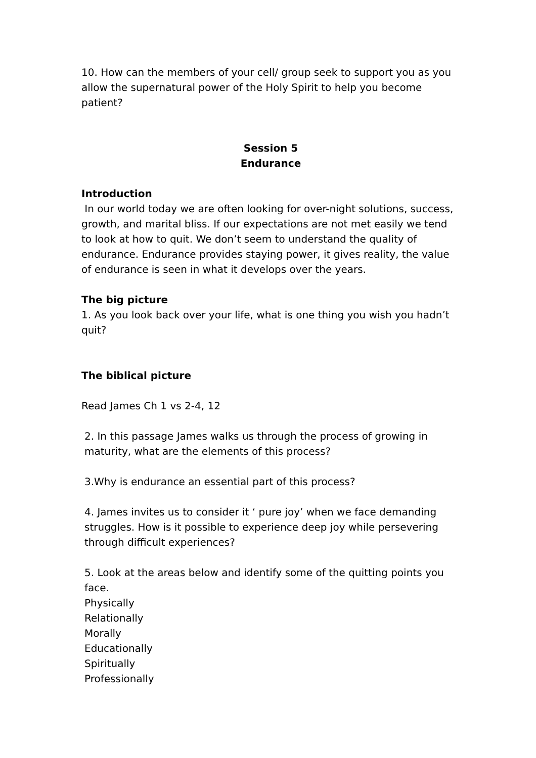10. How can the members of your cell/ group seek to support you as you allow the supernatural power of the Holy Spirit to help you become patient?
Session 5
Endurance
Introduction
In our world today we are often looking for over-night solutions, success, growth, and marital bliss. If our expectations are not met easily we tend to look at how to quit. We don’t seem to understand the quality of endurance. Endurance provides staying power, it gives reality, the value of endurance is seen in what it develops over the years.
The big picture
1. As you look back over your life, what is one thing you wish you hadn’t quit?
The biblical picture
Read James Ch 1 vs 2-4, 12
2. In this passage James walks us through the process of growing in maturity, what are the elements of this process?
3.Why is endurance an essential part of this process?
4. James invites us to consider it ‘ pure joy’ when we face demanding struggles. How is it possible to experience deep joy while persevering through difficult experiences?
5. Look at the areas below and identify some of the quitting points you face.
Physically
Relationally
Morally
Educationally
Spiritually
Professionally